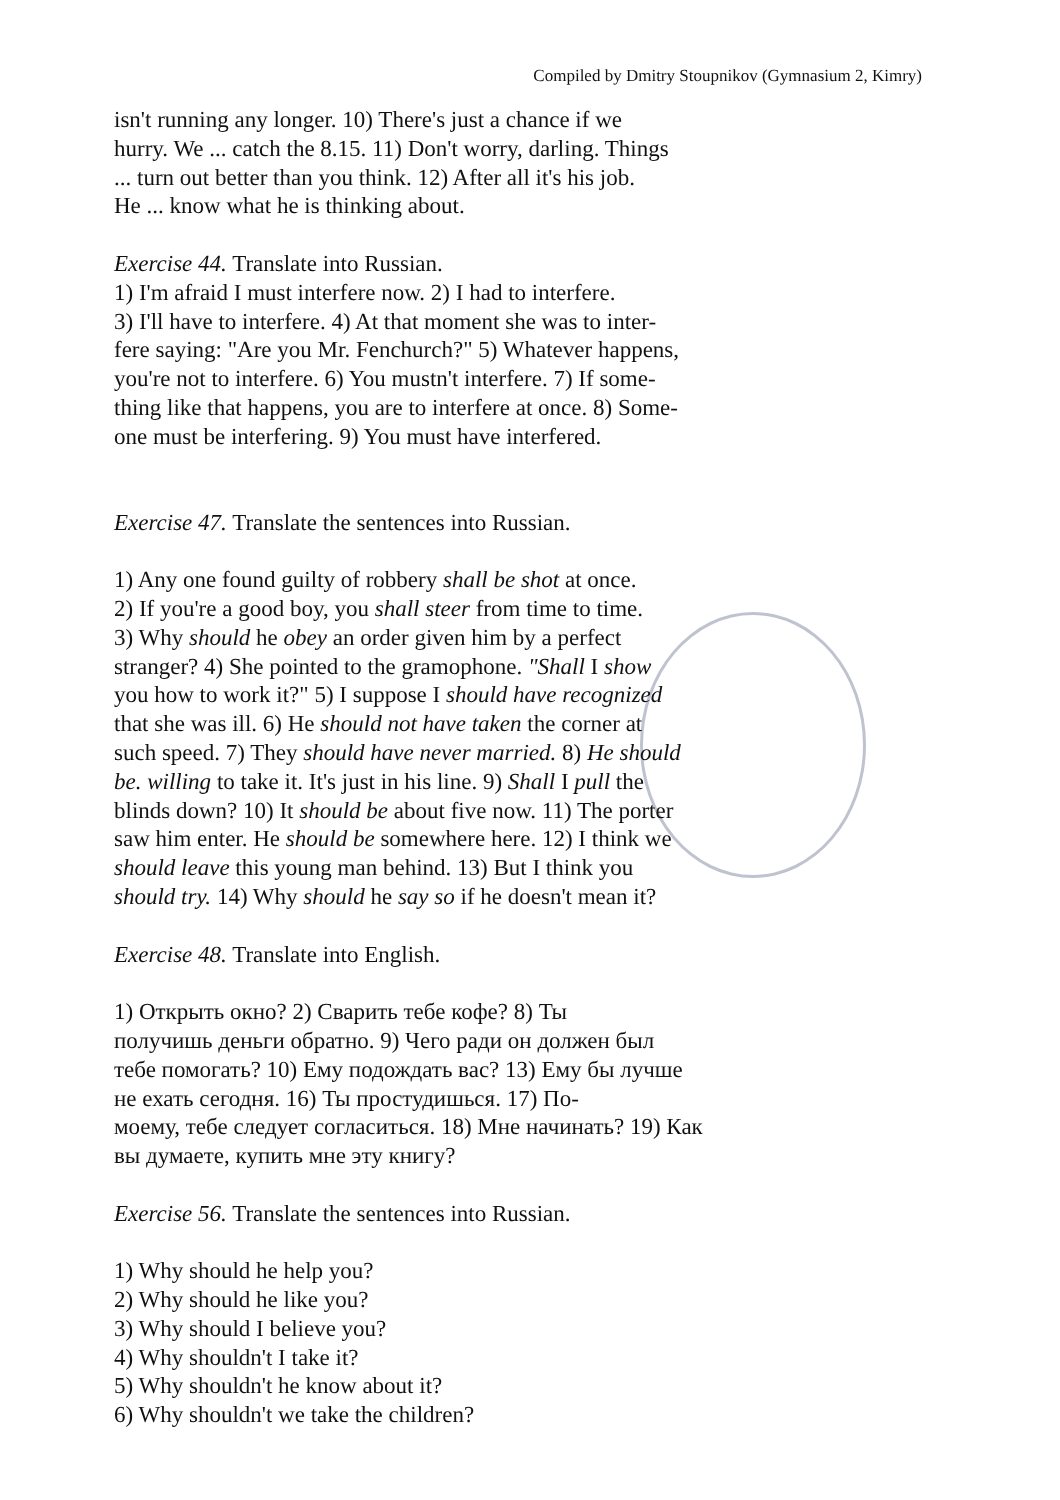Compiled by Dmitry Stoupnikov (Gymnasium 2, Kimry)
isn't running any longer. 10) There's just a chance if we
hurry. We ... catch the 8.15. 11) Don't worry, darling. Things
... turn out better than you think. 12) After all it's his job.
He ... know what he is thinking about.
Exercise 44. Translate into Russian.
1) I'm afraid I must interfere now. 2) I had to interfere.
3) I'll have to interfere. 4) At that moment she was to inter-
fere saying: "Are you Mr. Fenchurch?" 5) Whatever happens,
you're not to interfere. 6) You mustn't interfere. 7) If some-
thing like that happens, you are to interfere at once. 8) Some-
one must be interfering. 9) You must have interfered.
Exercise 47. Translate the sentences into Russian.
1) Any one found guilty of robbery shall be shot at once.
2) If you're a good boy, you shall steer from time to time.
3) Why should he obey an order given him by a perfect
stranger? 4) She pointed to the gramophone. "Shall I show
you how to work it?" 5) I suppose I should have recognized
that she was ill. 6) He should not have taken the corner at
such speed. 7) They should have never married. 8) He should
be. willing to take it. It's just in his line. 9) Shall I pull the
blinds down? 10) It should be about five now. 11) The porter
saw him enter. He should be somewhere here. 12) I think we
should leave this young man behind. 13) But I think you
should try. 14) Why should he say so if he doesn't mean it?
Exercise 48. Translate into English.
1) Открыть окно? 2) Сварить тебе кофе? 8) Ты
получишь деньги обратно. 9) Чего ради он должен был
тебе помогать? 10) Ему подождать вас? 13) Ему бы лучше
не ехать сегодня. 16) Ты простудишься. 17) По-
моему, тебе следует согласиться. 18) Мне начинать? 19) Как
вы думаете, купить мне эту книгу?
Exercise 56. Translate the sentences into Russian.
1) Why should he help you?
2) Why should he like you?
3) Why should I believe you?
4) Why shouldn't I take it?
5) Why shouldn't he know about it?
6) Why shouldn't we take the children?